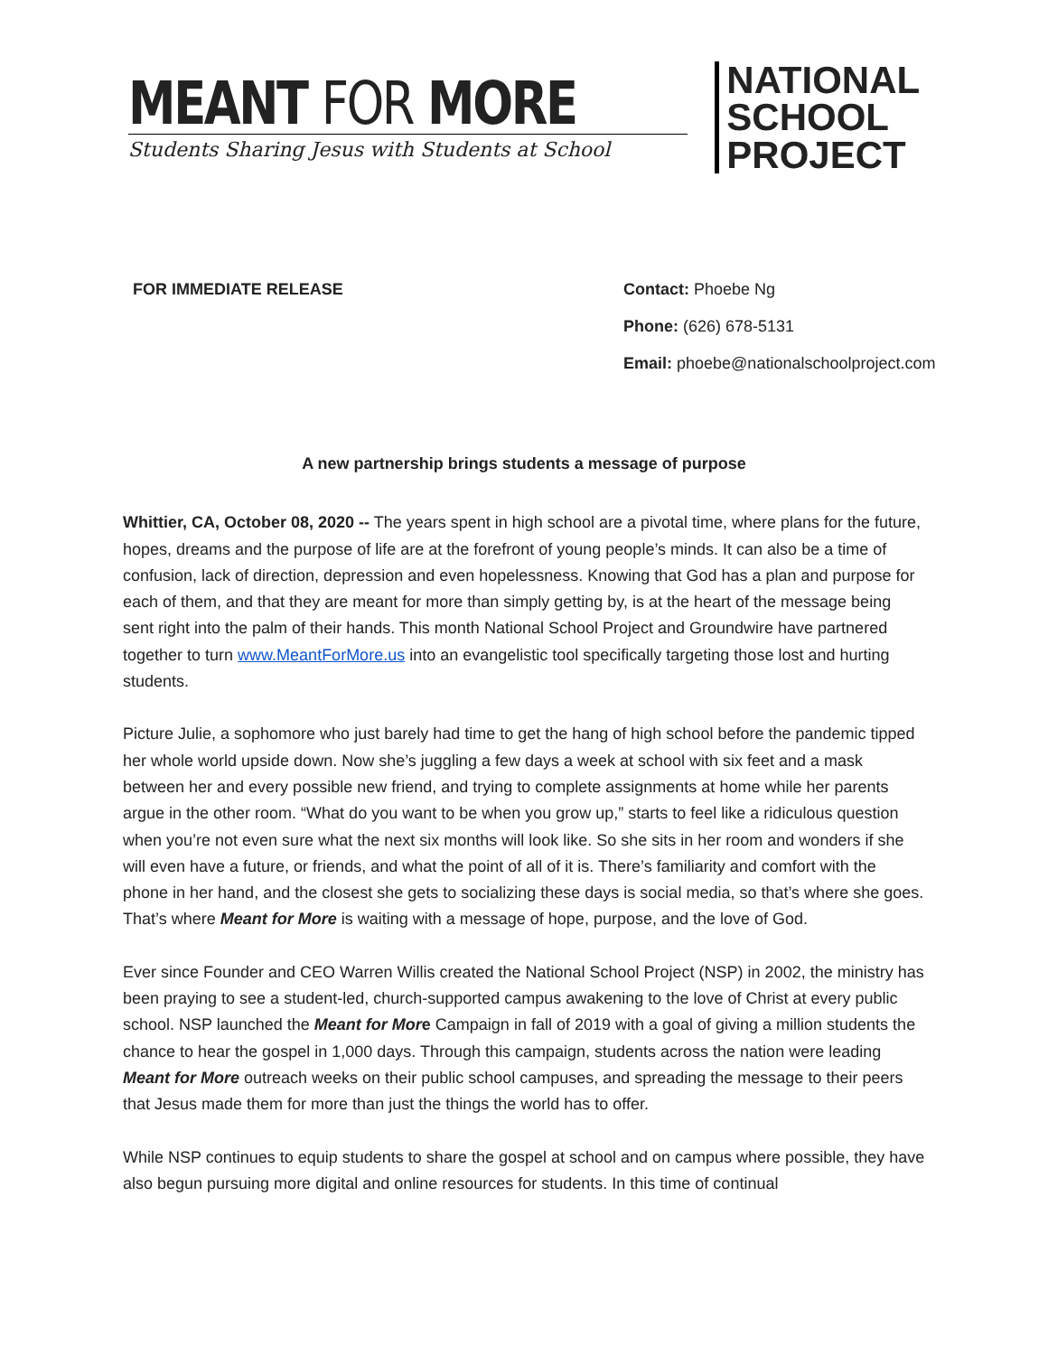MEANT FOR MORE
Students Sharing Jesus with Students at School
NATIONAL
SCHOOL
PROJECT
FOR IMMEDIATE RELEASE Contact: Phoebe Ng
Phone: (626) 678-5131
Email: phoebe@nationalschoolproject.com
A new partnership brings students a message of purpose
Whittier, CA, October 08, 2020 -- The years spent in high school are a pivotal time, where plans for the future, hopes, dreams and the purpose of life are at the forefront of young people’s minds. It can also be a time of confusion, lack of direction, depression and even hopelessness. Knowing that God has a plan and purpose for each of them, and that they are meant for more than simply getting by, is at the heart of the message being sent right into the palm of their hands. This month National School Project and Groundwire have partnered together to turn www.MeantForMore.us into an evangelistic tool specifically targeting those lost and hurting students.
Picture Julie, a sophomore who just barely had time to get the hang of high school before the pandemic tipped her whole world upside down. Now she’s juggling a few days a week at school with six feet and a mask between her and every possible new friend, and trying to complete assignments at home while her parents argue in the other room. “What do you want to be when you grow up,” starts to feel like a ridiculous question when you’re not even sure what the next six months will look like. So she sits in her room and wonders if she will even have a future, or friends, and what the point of all of it is. There’s familiarity and comfort with the phone in her hand, and the closest she gets to socializing these days is social media, so that’s where she goes. That’s where Meant for More is waiting with a message of hope, purpose, and the love of God.
Ever since Founder and CEO Warren Willis created the National School Project (NSP) in 2002, the ministry has been praying to see a student-led, church-supported campus awakening to the love of Christ at every public school. NSP launched the Meant for More Campaign in fall of 2019 with a goal of giving a million students the chance to hear the gospel in 1,000 days. Through this campaign, students across the nation were leading Meant for More outreach weeks on their public school campuses, and spreading the message to their peers that Jesus made them for more than just the things the world has to offer.
While NSP continues to equip students to share the gospel at school and on campus where possible, they have also begun pursuing more digital and online resources for students. In this time of continual